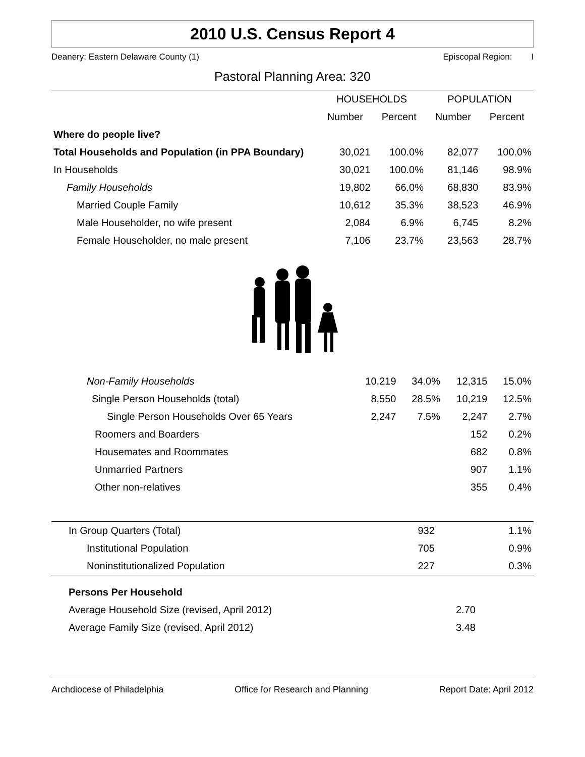2010 U.S. Census Report 4
Deanery: Eastern Delaware County (1) Episcopal Region: I
Pastoral Planning Area: 320
| | HOUSEHOLDS | | POPULATION | |
| --- | --- | --- | --- | --- |
| | Number | Percent | Number | Percent |
| Where do people live? | | | | |
| Total Households and Population (in PPA Boundary) | 30,021 | 100.0% | 82,077 | 100.0% |
| In Households | 30,021 | 100.0% | 81,146 | 98.9% |
| Family Households | 19,802 | 66.0% | 68,830 | 83.9% |
| Married Couple Family | 10,612 | 35.3% | 38,523 | 46.9% |
| Male Householder, no wife present | 2,084 | 6.9% | 6,745 | 8.2% |
| Female Householder, no male present | 7,106 | 23.7% | 23,563 | 28.7% |
| Non-Family Households | 10,219 | 34.0% | 12,315 | 15.0% |
| Single Person Households (total) | 8,550 | 28.5% | 10,219 | 12.5% |
| Single Person Households Over 65 Years | 2,247 | 7.5% | 2,247 | 2.7% |
| Roomers and Boarders | | | 152 | 0.2% |
| Housemates and Roommates | | | 682 | 0.8% |
| Unmarried Partners | | | 907 | 1.1% |
| Other non-relatives | | | 355 | 0.4% |
| In Group Quarters (Total) | | | 932 | 1.1% |
| Institutional Population | | | 705 | 0.9% |
| Noninstitutionalized Population | | | 227 | 0.3% |
| Persons Per Household | |
| Average Household Size (revised, April 2012) | 2.70 |
| Average Family Size (revised, April 2012) | 3.48 |
Archdiocese of Philadelphia Office for Research and Planning Report Date: April 2012